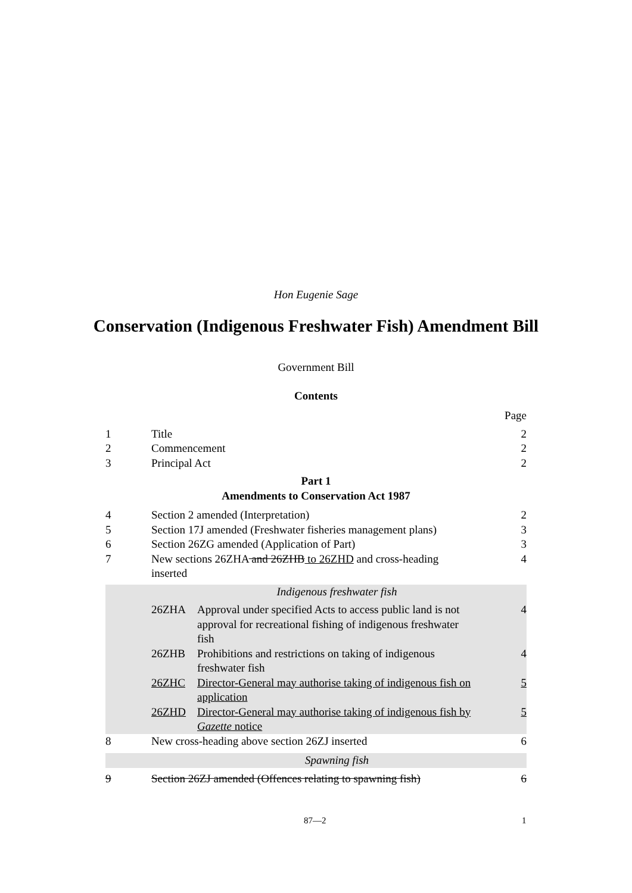Hon Eugenie Sage
Conservation (Indigenous Freshwater Fish) Amendment Bill
Government Bill
Contents
Page
1 Title 2
2 Commencement 2
3 Principal Act 2
Part 1
Amendments to Conservation Act 1987
4 Section 2 amended (Interpretation) 2
5 Section 17J amended (Freshwater fisheries management plans) 3
6 Section 26ZG amended (Application of Part) 3
7 New sections 26ZHA and 26ZHB to 26ZHD and cross-heading
inserted 4
Indigenous freshwater fish
26ZHA Approval under specified Acts to access public land is not approval for recreational fishing of indigenous freshwater fish 4
26ZHB Prohibitions and restrictions on taking of indigenous freshwater fish 4
26ZHC Director-General may authorise taking of indigenous fish on application 5
26ZHD Director-General may authorise taking of indigenous fish by Gazette notice 5
8 New cross-heading above section 26ZJ inserted 6
Spawning fish
9 Section 26ZJ amended (Offences relating to spawning fish) 6
87—2 1